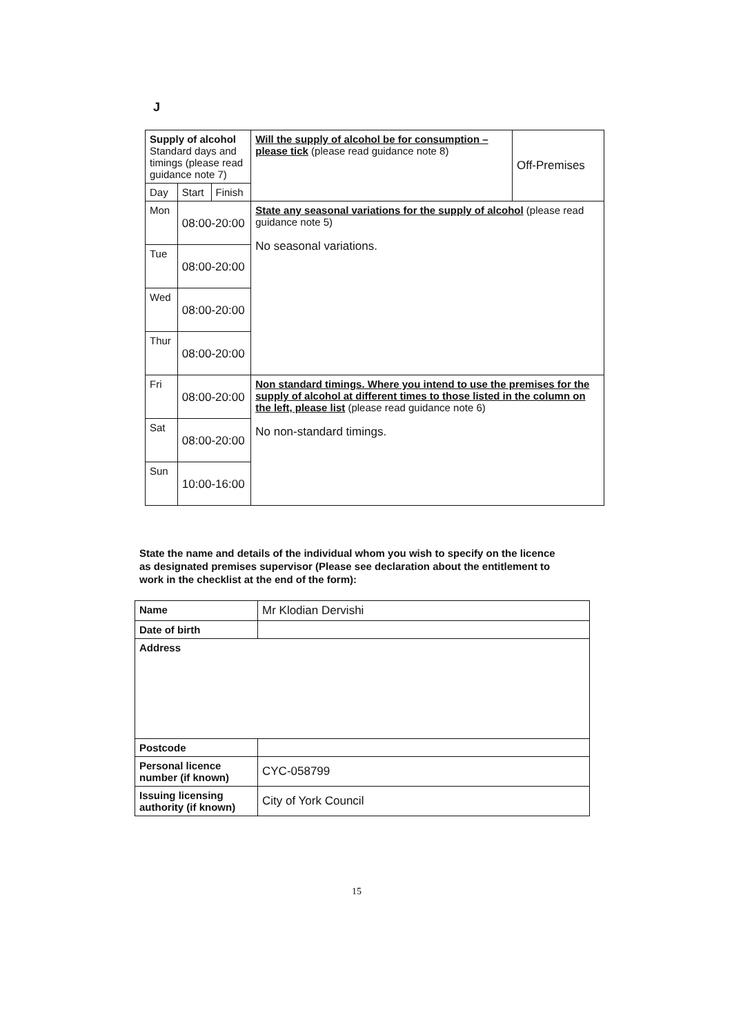J
| Supply of alcohol Standard days and timings (please read guidance note 7) | | | Will the supply of alcohol be for consumption – please tick (please read guidance note 8) | Off-Premises |
| Day | Start | Finish | | |
| Mon | 08:00-20:00 | | State any seasonal variations for the supply of alcohol (please read guidance note 5) No seasonal variations. | |
| Tue | 08:00-20:00 | | | |
| Wed | 08:00-20:00 | | | |
| Thur | 08:00-20:00 | | | |
| Fri | 08:00-20:00 | | Non standard timings. Where you intend to use the premises for the supply of alcohol at different times to those listed in the column on the left, please list (please read guidance note 6) No non-standard timings. | |
| Sat | 08:00-20:00 | | | |
| Sun | 10:00-16:00 | | | |
State the name and details of the individual whom you wish to specify on the licence as designated premises supervisor (Please see declaration about the entitlement to work in the checklist at the end of the form):
| Name | Mr Klodian Dervishi |
| Date of birth | |
| Address | |
| Postcode | |
| Personal licence number (if known) | CYC-058799 |
| Issuing licensing authority (if known) | City of York Council |
15